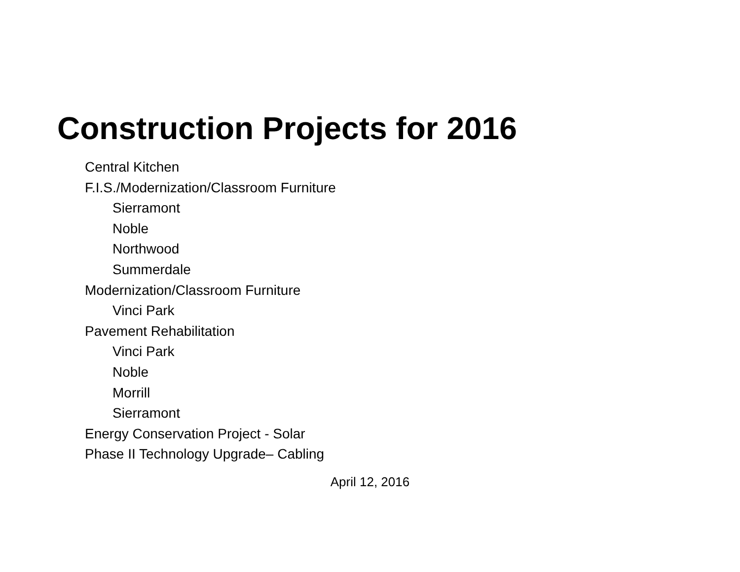Construction Projects for 2016
Central Kitchen
F.I.S./Modernization/Classroom Furniture
Sierramont
Noble
Northwood
Summerdale
Modernization/Classroom Furniture
Vinci Park
Pavement Rehabilitation
Vinci Park
Noble
Morrill
Sierramont
Energy Conservation Project - Solar
Phase II Technology Upgrade– Cabling
April 12, 2016